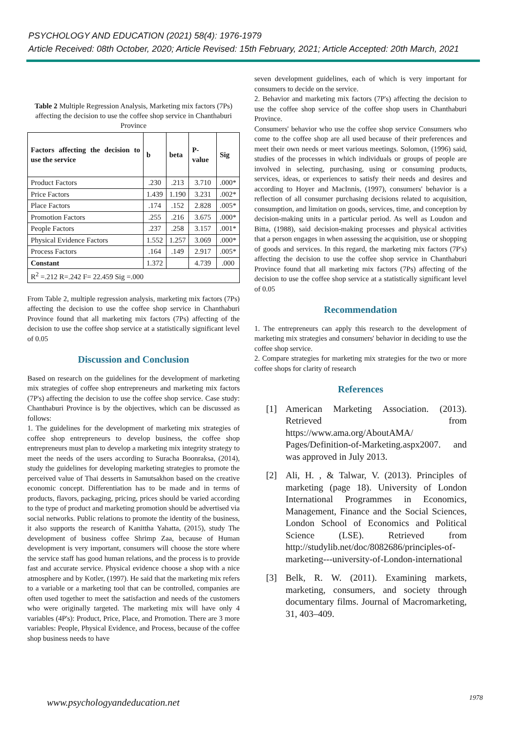PSYCHOLOGY AND EDUCATION (2021) 58(4): 1976-1979
Article Received: 08th October, 2020; Article Revised: 15th February, 2021; Article Accepted: 20th March, 2021
Table 2 Multiple Regression Analysis, Marketing mix factors (7Ps) affecting the decision to use the coffee shop service in Chanthaburi Province
| Factors affecting the decision to use the service | b | beta | P-value | Sig |
| --- | --- | --- | --- | --- |
| Product Factors | .230 | .213 | 3.710 | .000* |
| Price Factors | 1.439 | 1.190 | 3.231 | .002* |
| Place Factors | .174 | .152 | 2.828 | .005* |
| Promotion Factors | .255 | .216 | 3.675 | .000* |
| People Factors | .237 | .258 | 3.157 | .001* |
| Physical Evidence Factors | 1.552 | 1.257 | 3.069 | .000* |
| Process Factors | .164 | .149 | 2.917 | .005* |
| Constant | 1.372 | | 4.739 | .000 |
| R<sup>2</sup> =.212 R=.242 F= 22.459 Sig =.000 | | | | |
From Table 2, multiple regression analysis, marketing mix factors (7Ps) affecting the decision to use the coffee shop service in Chanthaburi Province found that all marketing mix factors (7Ps) affecting of the decision to use the coffee shop service at a statistically significant level of 0.05
Discussion and Conclusion
Based on research on the guidelines for the development of marketing mix strategies of coffee shop entrepreneurs and marketing mix factors (7P's) affecting the decision to use the coffee shop service. Case study: Chanthaburi Province is by the objectives, which can be discussed as follows:
1. The guidelines for the development of marketing mix strategies of coffee shop entrepreneurs to develop business, the coffee shop entrepreneurs must plan to develop a marketing mix integrity strategy to meet the needs of the users according to Suracha Boonraksa, (2014), study the guidelines for developing marketing strategies to promote the perceived value of Thai desserts in Samutsakhon based on the creative economic concept. Differentiation has to be made and in terms of products, flavors, packaging, pricing, prices should be varied according to the type of product and marketing promotion should be advertised via social networks. Public relations to promote the identity of the business, it also supports the research of Kanittha Yahatta, (2015), study The development of business coffee Shrimp Zaa, because of Human development is very important, consumers will choose the store where the service staff has good human relations, and the process is to provide fast and accurate service. Physical evidence choose a shop with a nice atmosphere and by Kotler, (1997). He said that the marketing mix refers to a variable or a marketing tool that can be controlled, companies are often used together to meet the satisfaction and needs of the customers who were originally targeted. The marketing mix will have only 4 variables (4P's): Product, Price, Place, and Promotion. There are 3 more variables: People, Physical Evidence, and Process, because of the coffee shop business needs to have
seven development guidelines, each of which is very important for consumers to decide on the service.
2. Behavior and marketing mix factors (7P's) affecting the decision to use the coffee shop service of the coffee shop users in Chanthaburi Province.
Consumers' behavior who use the coffee shop service Consumers who come to the coffee shop are all used because of their preferences and meet their own needs or meet various meetings. Solomon, (1996) said, studies of the processes in which individuals or groups of people are involved in selecting, purchasing, using or consuming products, services, ideas, or experiences to satisfy their needs and desires and according to Hoyer and MacInnis, (1997), consumers' behavior is a reflection of all consumer purchasing decisions related to acquisition, consumption, and limitation on goods, services, time, and conception by decision-making units in a particular period. As well as Loudon and Bitta, (1988), said decision-making processes and physical activities that a person engages in when assessing the acquisition, use or shopping of goods and services. In this regard, the marketing mix factors (7P's) affecting the decision to use the coffee shop service in Chanthaburi Province found that all marketing mix factors (7Ps) affecting of the decision to use the coffee shop service at a statistically significant level of 0.05
Recommendation
1. The entrepreneurs can apply this research to the development of marketing mix strategies and consumers' behavior in deciding to use the coffee shop service.
2. Compare strategies for marketing mix strategies for the two or more coffee shops for clarity of research
References
[1] American Marketing Association. (2013). Retrieved from https://www.ama.org/AboutAMA/ Pages/Definition-of-Marketing.aspx2007. and was approved in July 2013.
[2] Ali, H. , & Talwar, V. (2013). Principles of marketing (page 18). University of London International Programmes in Economics, Management, Finance and the Social Sciences, London School of Economics and Political Science (LSE). Retrieved from http://studylib.net/doc/8082686/principles-of-marketing---university-of-London-international
[3] Belk, R. W. (2011). Examining markets, marketing, consumers, and society through documentary films. Journal of Macromarketing, 31, 403–409.
www.psychologyandeducation.net 1978